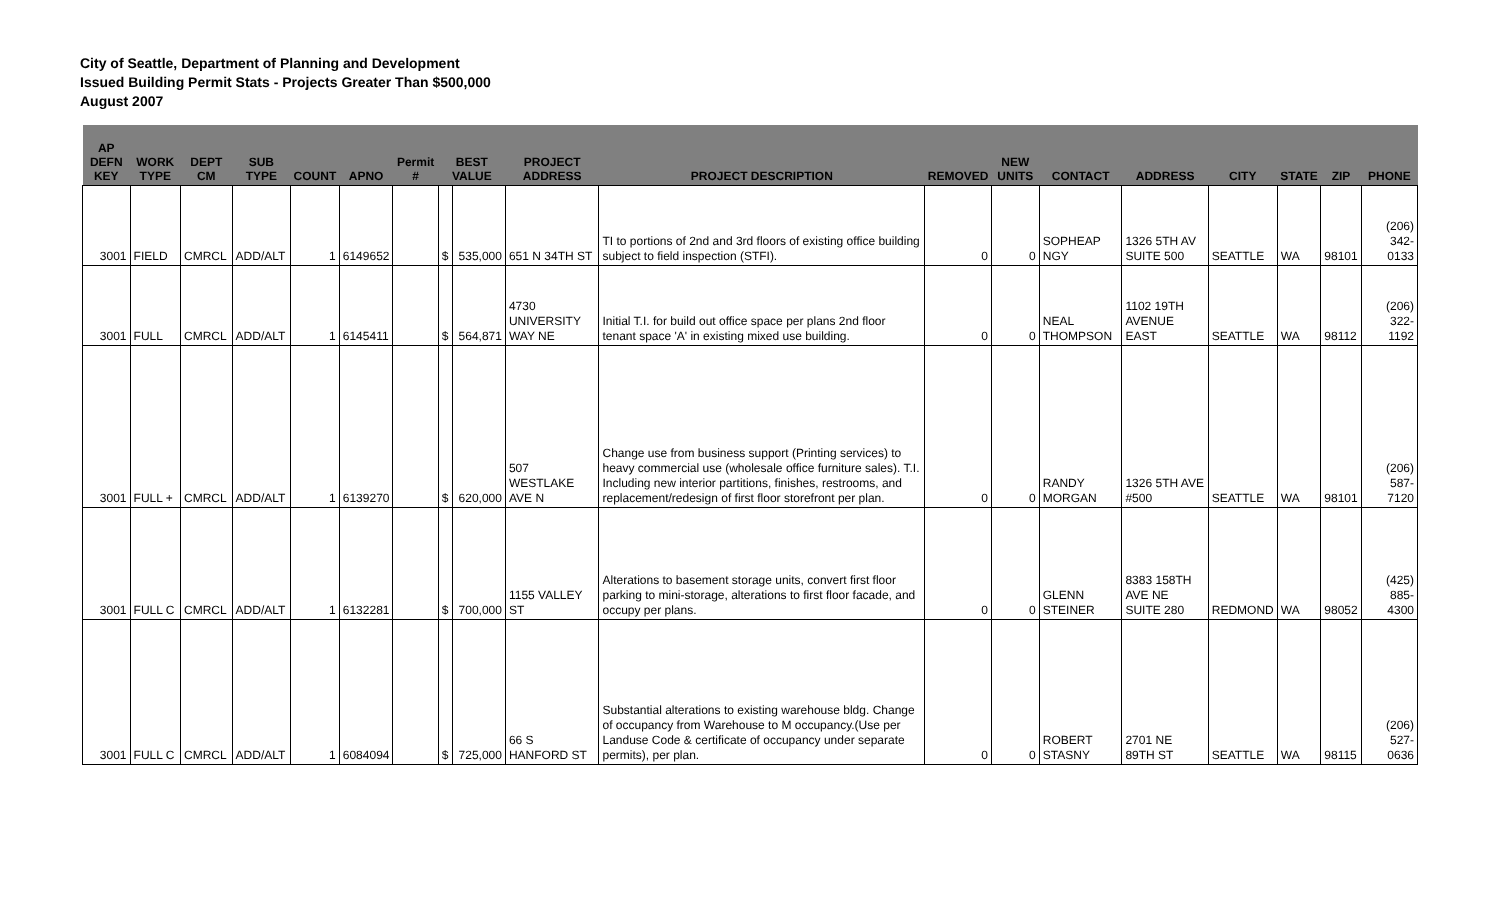City of Seattle, Department of Planning and Development
Issued Building Permit Stats - Projects Greater Than $500,000
August 2007
| AP DEFN KEY | WORK TYPE | DEPT CM | SUB TYPE | COUNT | APNO | Permit # | BEST VALUE | | PROJECT ADDRESS | PROJECT DESCRIPTION | REMOVED | NEW UNITS | CONTACT | ADDRESS | CITY | STATE | ZIP | PHONE |
| --- | --- | --- | --- | --- | --- | --- | --- | --- | --- | --- | --- | --- | --- | --- | --- | --- | --- | --- |
| 3001 | FIELD | CMRCL | ADD/ALT | 1 | 6149652 | | $ | 535,000 | 651 N 34TH ST | TI to portions of 2nd and 3rd floors of existing office building subject to field inspection (STFI). | 0 | 0 | SOPHEAP NGY | 1326 5TH AV SUITE 500 | SEATTLE | WA | 98101 | (206) 342-0133 |
| 3001 | FULL | CMRCL | ADD/ALT | 1 | 6145411 | | $ | 564,871 | 4730 UNIVERSITY WAY NE | Initial T.I. for build out office space per plans 2nd floor tenant space 'A' in existing mixed use building. | 0 | 0 | NEAL THOMPSON | 1102 19TH AVENUE EAST | SEATTLE | WA | 98112 | (206) 322-1192 |
| 3001 | FULL + | CMRCL | ADD/ALT | 1 | 6139270 | | $ | 620,000 | 507 WESTLAKE AVE N | Change use from business support (Printing services) to heavy commercial use (wholesale office furniture sales). T.I. Including new interior partitions, finishes, restrooms, and replacement/redesign of first floor storefront per plan. | 0 | 0 | RANDY MORGAN | 1326 5TH AVE #500 | SEATTLE | WA | 98101 | (206) 587-7120 |
| 3001 | FULL C | CMRCL | ADD/ALT | 1 | 6132281 | | $ | 700,000 | 1155 VALLEY ST | Alterations to basement storage units, convert first floor parking to mini-storage, alterations to first floor facade, and occupy per plans. | 0 | 0 | GLENN STEINER | 8383 158TH AVE NE SUITE 280 | REDMOND | WA | 98052 | (425) 885-4300 |
| 3001 | FULL C | CMRCL | ADD/ALT | 1 | 6084094 | | $ | 725,000 | 66 S HANFORD ST | Substantial alterations to existing warehouse bldg. Change of occupancy from Warehouse to M occupancy.(Use per Landuse Code & certificate of occupancy under separate permits), per plan. | 0 | 0 | ROBERT STASNY | 2701 NE 89TH ST | SEATTLE | WA | 98115 | (206) 527-0636 |